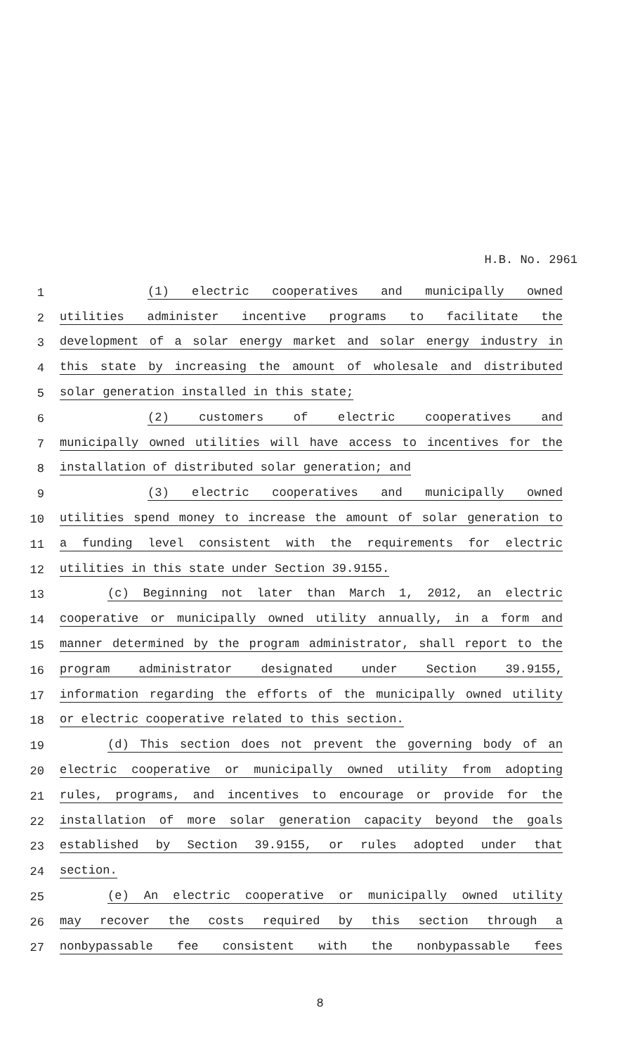H.B. No. 2961
1 (1) electric cooperatives and municipally owned
2 utilities administer incentive programs to facilitate the
3 development of a solar energy market and solar energy industry in
4 this state by increasing the amount of wholesale and distributed
5 solar generation installed in this state;
6 (2) customers of electric cooperatives and
7 municipally owned utilities will have access to incentives for the
8 installation of distributed solar generation; and
9 (3) electric cooperatives and municipally owned
10 utilities spend money to increase the amount of solar generation to
11 a funding level consistent with the requirements for electric
12 utilities in this state under Section 39.9155.
13 (c) Beginning not later than March 1, 2012, an electric
14 cooperative or municipally owned utility annually, in a form and
15 manner determined by the program administrator, shall report to the
16 program administrator designated under Section 39.9155,
17 information regarding the efforts of the municipally owned utility
18 or electric cooperative related to this section.
19 (d) This section does not prevent the governing body of an
20 electric cooperative or municipally owned utility from adopting
21 rules, programs, and incentives to encourage or provide for the
22 installation of more solar generation capacity beyond the goals
23 established by Section 39.9155, or rules adopted under that
24 section.
25 (e) An electric cooperative or municipally owned utility
26 may recover the costs required by this section through a
27 nonbypassable fee consistent with the nonbypassable fees
8